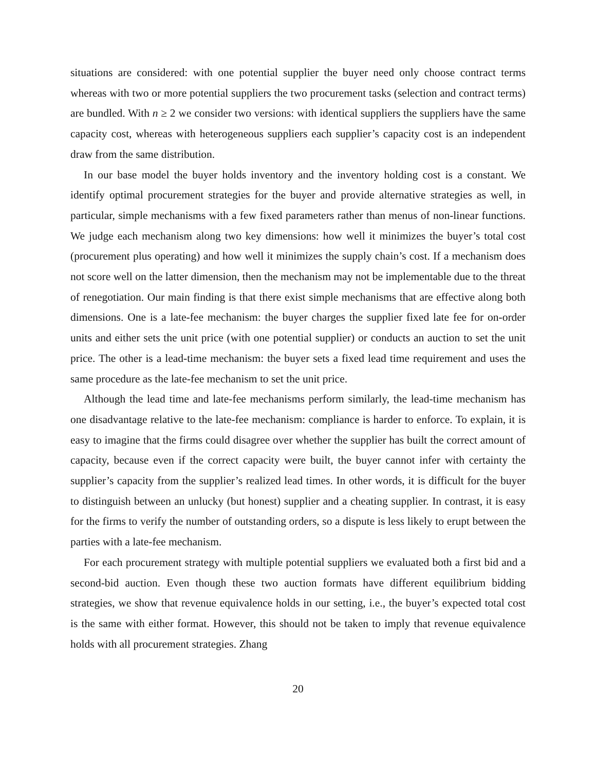situations are considered: with one potential supplier the buyer need only choose contract terms whereas with two or more potential suppliers the two procurement tasks (selection and contract terms) are bundled. With n ≥ 2 we consider two versions: with identical suppliers the suppliers have the same capacity cost, whereas with heterogeneous suppliers each supplier’s capacity cost is an independent draw from the same distribution.
In our base model the buyer holds inventory and the inventory holding cost is a constant. We identify optimal procurement strategies for the buyer and provide alternative strategies as well, in particular, simple mechanisms with a few fixed parameters rather than menus of non-linear functions. We judge each mechanism along two key dimensions: how well it minimizes the buyer’s total cost (procurement plus operating) and how well it minimizes the supply chain’s cost. If a mechanism does not score well on the latter dimension, then the mechanism may not be implementable due to the threat of renegotiation. Our main finding is that there exist simple mechanisms that are effective along both dimensions. One is a late-fee mechanism: the buyer charges the supplier fixed late fee for on-order units and either sets the unit price (with one potential supplier) or conducts an auction to set the unit price. The other is a lead-time mechanism: the buyer sets a fixed lead time requirement and uses the same procedure as the late-fee mechanism to set the unit price.
Although the lead time and late-fee mechanisms perform similarly, the lead-time mechanism has one disadvantage relative to the late-fee mechanism: compliance is harder to enforce. To explain, it is easy to imagine that the firms could disagree over whether the supplier has built the correct amount of capacity, because even if the correct capacity were built, the buyer cannot infer with certainty the supplier’s capacity from the supplier’s realized lead times. In other words, it is difficult for the buyer to distinguish between an unlucky (but honest) supplier and a cheating supplier. In contrast, it is easy for the firms to verify the number of outstanding orders, so a dispute is less likely to erupt between the parties with a late-fee mechanism.
For each procurement strategy with multiple potential suppliers we evaluated both a first bid and a second-bid auction. Even though these two auction formats have different equilibrium bidding strategies, we show that revenue equivalence holds in our setting, i.e., the buyer’s expected total cost is the same with either format. However, this should not be taken to imply that revenue equivalence holds with all procurement strategies. Zhang
20